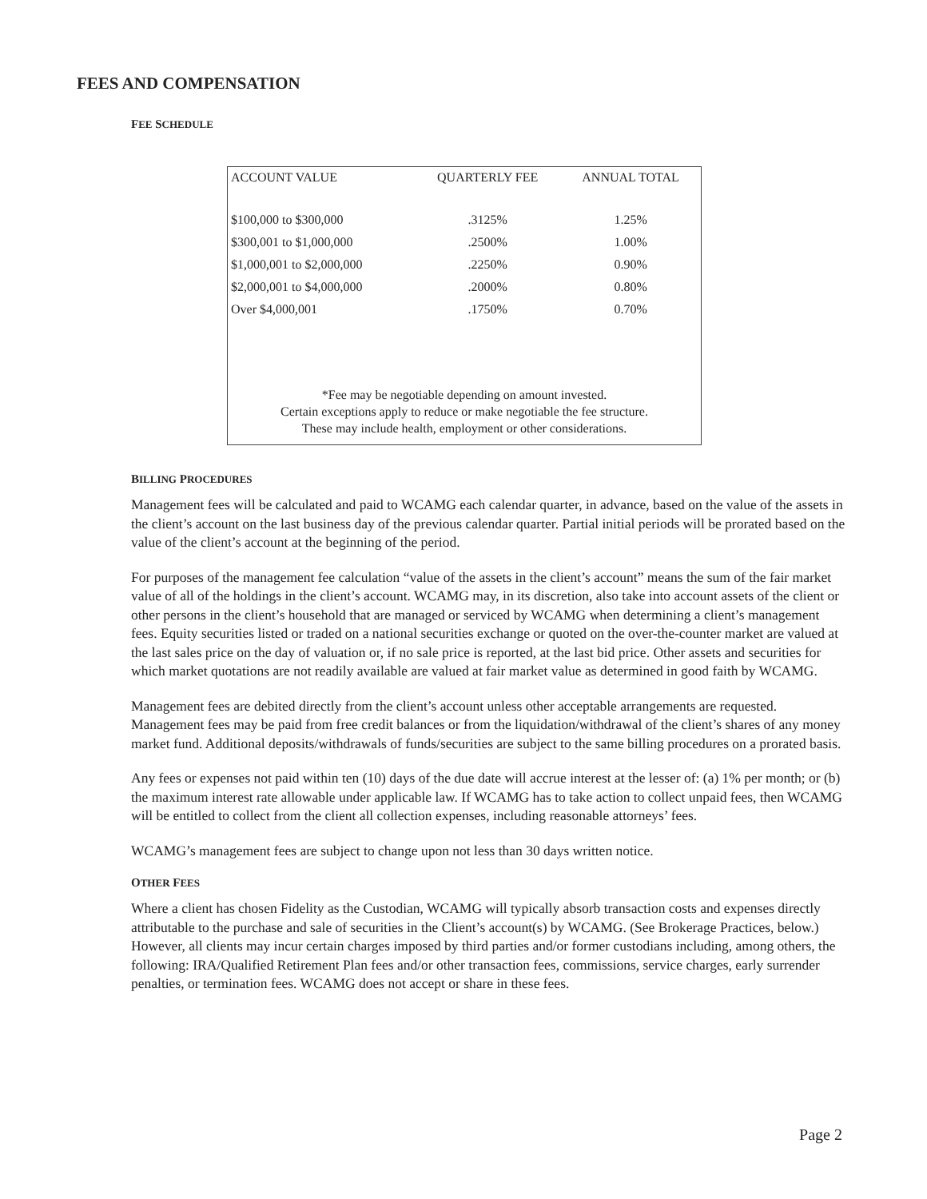FEES AND COMPENSATION
FEE SCHEDULE
| ACCOUNT VALUE | QUARTERLY FEE | ANNUAL TOTAL |
| --- | --- | --- |
| $100,000 to $300,000 | .3125% | 1.25% |
| $300,001 to $1,000,000 | .2500% | 1.00% |
| $1,000,001 to $2,000,000 | .2250% | 0.90% |
| $2,000,001 to $4,000,000 | .2000% | 0.80% |
| Over $4,000,001 | .1750% | 0.70% |
*Fee may be negotiable depending on amount invested.
Certain exceptions apply to reduce or make negotiable the fee structure.
These may include health, employment or other considerations.
BILLING PROCEDURES
Management fees will be calculated and paid to WCAMG each calendar quarter, in advance, based on the value of the assets in the client’s account on the last business day of the previous calendar quarter. Partial initial periods will be prorated based on the value of the client’s account at the beginning of the period.
For purposes of the management fee calculation “value of the assets in the client’s account” means the sum of the fair market value of all of the holdings in the client’s account. WCAMG may, in its discretion, also take into account assets of the client or other persons in the client’s household that are managed or serviced by WCAMG when determining a client’s management fees. Equity securities listed or traded on a national securities exchange or quoted on the over-the-counter market are valued at the last sales price on the day of valuation or, if no sale price is reported, at the last bid price. Other assets and securities for which market quotations are not readily available are valued at fair market value as determined in good faith by WCAMG.
Management fees are debited directly from the client’s account unless other acceptable arrangements are requested. Management fees may be paid from free credit balances or from the liquidation/withdrawal of the client’s shares of any money market fund. Additional deposits/withdrawals of funds/securities are subject to the same billing procedures on a prorated basis.
Any fees or expenses not paid within ten (10) days of the due date will accrue interest at the lesser of: (a) 1% per month; or (b) the maximum interest rate allowable under applicable law. If WCAMG has to take action to collect unpaid fees, then WCAMG will be entitled to collect from the client all collection expenses, including reasonable attorneys’ fees.
WCAMG’s management fees are subject to change upon not less than 30 days written notice.
OTHER FEES
Where a client has chosen Fidelity as the Custodian, WCAMG will typically absorb transaction costs and expenses directly attributable to the purchase and sale of securities in the Client’s account(s) by WCAMG. (See Brokerage Practices, below.) However, all clients may incur certain charges imposed by third parties and/or former custodians including, among others, the following: IRA/Qualified Retirement Plan fees and/or other transaction fees, commissions, service charges, early surrender penalties, or termination fees. WCAMG does not accept or share in these fees.
Page 2